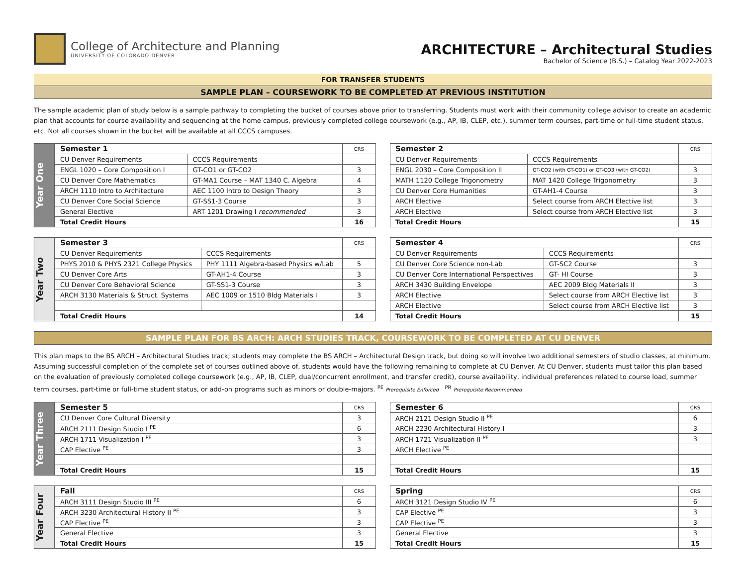College of Architecture and Planning
UNIVERSITY OF COLORADO DENVER
ARCHITECTURE – Architectural Studies
Bachelor of Science (B.S.) – Catalog Year 2022-2023
FOR TRANSFER STUDENTS
SAMPLE PLAN – COURSEWORK TO BE COMPLETED AT PREVIOUS INSTITUTION
The sample academic plan of study below is a sample pathway to completing the bucket of courses above prior to transferring. Students must work with their community college advisor to create an academic plan that accounts for course availability and sequencing at the home campus, previously completed college coursework (e.g., AP, IB, CLEP, etc.), summer term courses, part-time or full-time student status, etc. Not all courses shown in the bucket will be available at all CCCS campuses.
Year One
| Semester 1 | | CRS |
| --- | --- | --- |
| CU Denver Requirements | CCCS Requirements | |
| ENGL 1020 – Core Composition I | GT-CO1 or GT-CO2 | 3 |
| CU Denver Core Mathematics | GT-MA1 Course – MAT 1340 C. Algebra | 4 |
| ARCH 1110 Intro to Architecture | AEC 1100 Intro to Design Theory | 3 |
| CU Denver Core Social Science | GT-SS1-3 Course | 3 |
| General Elective | ART 1201 Drawing I recommended | 3 |
| Total Credit Hours | | 16 |
| Semester 2 | | CRS |
| --- | --- | --- |
| CU Denver Requirements | CCCS Requirements | |
| ENGL 2030 – Core Composition II | GT-CO2 (with GT-CO1) or GT-CO3 (with GT-CO2) | 3 |
| MATH 1120 College Trigonometry | MAT 1420 College Trigonometry | 3 |
| CU Denver Core Humanities | GT-AH1-4 Course | 3 |
| ARCH Elective | Select course from ARCH Elective list | 3 |
| ARCH Elective | Select course from ARCH Elective list | 3 |
| Total Credit Hours | | 15 |
Year Two
| Semester 3 | | CRS |
| --- | --- | --- |
| CU Denver Requirements | CCCS Requirements | |
| PHYS 2010 & PHYS 2321 College Physics | PHY 1111 Algebra-based Physics w/Lab | 5 |
| CU Denver Core Arts | GT-AH1-4 Course | 3 |
| CU Denver Core Behavioral Science | GT-SS1-3 Course | 3 |
| ARCH 3130 Materials & Struct. Systems | AEC 1009 or 1510 Bldg Materials I | 3 |
| Total Credit Hours | | 14 |
| Semester 4 | | CRS |
| --- | --- | --- |
| CU Denver Requirements | CCCS Requirements | |
| CU Denver Core Science non-Lab | GT-SC2 Course | 3 |
| CU Denver Core International Perspectives | GT- HI Course | 3 |
| ARCH 3430 Building Envelope | AEC 2009 Bldg Materials II | 3 |
| ARCH Elective | Select course from ARCH Elective list | 3 |
| ARCH Elective | Select course from ARCH Elective list | 3 |
| Total Credit Hours | | 15 |
SAMPLE PLAN FOR BS ARCH: ARCH STUDIES TRACK, COURSEWORK TO BE COMPLETED AT CU DENVER
This plan maps to the BS ARCH – Architectural Studies track; students may complete the BS ARCH – Architectural Design track, but doing so will involve two additional semesters of studio classes, at minimum. Assuming successful completion of the complete set of courses outlined above of, students would have the following remaining to complete at CU Denver. At CU Denver, students must tailor this plan based on the evaluation of previously completed college coursework (e.g., AP, IB, CLEP, dual/concurrent enrollment, and transfer credit), course availability, individual preferences related to course load, summer term courses, part-time or full-time student status, or add-on programs such as minors or double-majors. <sup>PE</sup> Prerequisite Enforced <sup>PR</sup> Prerequisite Recommended
Year Three
| Semester 5 | CRS |
| --- | --- |
| CU Denver Core Cultural Diversity | 3 |
| ARCH 2111 Design Studio I <sup>PE</sup> | 6 |
| ARCH 1711 Visualization I <sup>PE</sup> | 3 |
| CAP Elective <sup>PE</sup> | 3 |
| Total Credit Hours | 15 |
| Semester 6 | CRS |
| --- | --- |
| ARCH 2121 Design Studio II <sup>PE</sup> | 6 |
| ARCH 2230 Architectural History I | 3 |
| ARCH 1721 Visualization II <sup>PE</sup> | 3 |
| ARCH Elective <sup>PE</sup> | |
| Total Credit Hours | 15 |
Year Four
| Fall | CRS |
| --- | --- |
| ARCH 3111 Design Studio III <sup>PE</sup> | 6 |
| ARCH 3230 Architectural History II <sup>PE</sup> | 3 |
| CAP Elective <sup>PE</sup> | 3 |
| General Elective | 3 |
| Total Credit Hours | 15 |
| Spring | CRS |
| --- | --- |
| ARCH 3121 Design Studio IV <sup>PE</sup> | 6 |
| CAP Elective <sup>PE</sup> | 3 |
| CAP Elective <sup>PE</sup> | 3 |
| General Elective | 3 |
| Total Credit Hours | 15 |